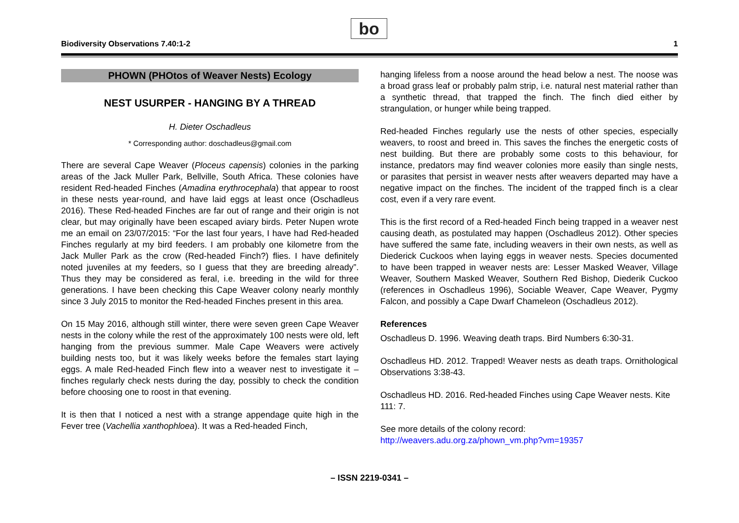Biodiversity Observations 7.40:1-2
bo
1
PHOWN (PHOtos of Weaver Nests) Ecology
NEST USURPER - HANGING BY A THREAD
H. Dieter Oschadleus
* Corresponding author: doschadleus@gmail.com
There are several Cape Weaver (Ploceus capensis) colonies in the parking areas of the Jack Muller Park, Bellville, South Africa. These colonies have resident Red-headed Finches (Amadina erythrocephala) that appear to roost in these nests year-round, and have laid eggs at least once (Oschadleus 2016). These Red-headed Finches are far out of range and their origin is not clear, but may originally have been escaped aviary birds. Peter Nupen wrote me an email on 23/07/2015: “For the last four years, I have had Red-headed Finches regularly at my bird feeders. I am probably one kilometre from the Jack Muller Park as the crow (Red-headed Finch?) flies. I have definitely noted juveniles at my feeders, so I guess that they are breeding already”. Thus they may be considered as feral, i.e. breeding in the wild for three generations. I have been checking this Cape Weaver colony nearly monthly since 3 July 2015 to monitor the Red-headed Finches present in this area.
On 15 May 2016, although still winter, there were seven green Cape Weaver nests in the colony while the rest of the approximately 100 nests were old, left hanging from the previous summer. Male Cape Weavers were actively building nests too, but it was likely weeks before the females start laying eggs. A male Red-headed Finch flew into a weaver nest to investigate it – finches regularly check nests during the day, possibly to check the condition before choosing one to roost in that evening.
It is then that I noticed a nest with a strange appendage quite high in the Fever tree (Vachellia xanthophloea). It was a Red-headed Finch,
hanging lifeless from a noose around the head below a nest. The noose was a broad grass leaf or probably palm strip, i.e. natural nest material rather than a synthetic thread, that trapped the finch. The finch died either by strangulation, or hunger while being trapped.
Red-headed Finches regularly use the nests of other species, especially weavers, to roost and breed in. This saves the finches the energetic costs of nest building. But there are probably some costs to this behaviour, for instance, predators may find weaver colonies more easily than single nests, or parasites that persist in weaver nests after weavers departed may have a negative impact on the finches. The incident of the trapped finch is a clear cost, even if a very rare event.
This is the first record of a Red-headed Finch being trapped in a weaver nest causing death, as postulated may happen (Oschadleus 2012). Other species have suffered the same fate, including weavers in their own nests, as well as Diederick Cuckoos when laying eggs in weaver nests. Species documented to have been trapped in weaver nests are: Lesser Masked Weaver, Village Weaver, Southern Masked Weaver, Southern Red Bishop, Diederik Cuckoo (references in Oschadleus 1996), Sociable Weaver, Cape Weaver, Pygmy Falcon, and possibly a Cape Dwarf Chameleon (Oschadleus 2012).
References
Oschadleus D. 1996. Weaving death traps. Bird Numbers 6:30-31.
Oschadleus HD. 2012. Trapped! Weaver nests as death traps. Ornithological Observations 3:38-43.
Oschadleus HD. 2016. Red-headed Finches using Cape Weaver nests. Kite 111: 7.
See more details of the colony record:
http://weavers.adu.org.za/phown_vm.php?vm=19357
– ISSN 2219-0341 –